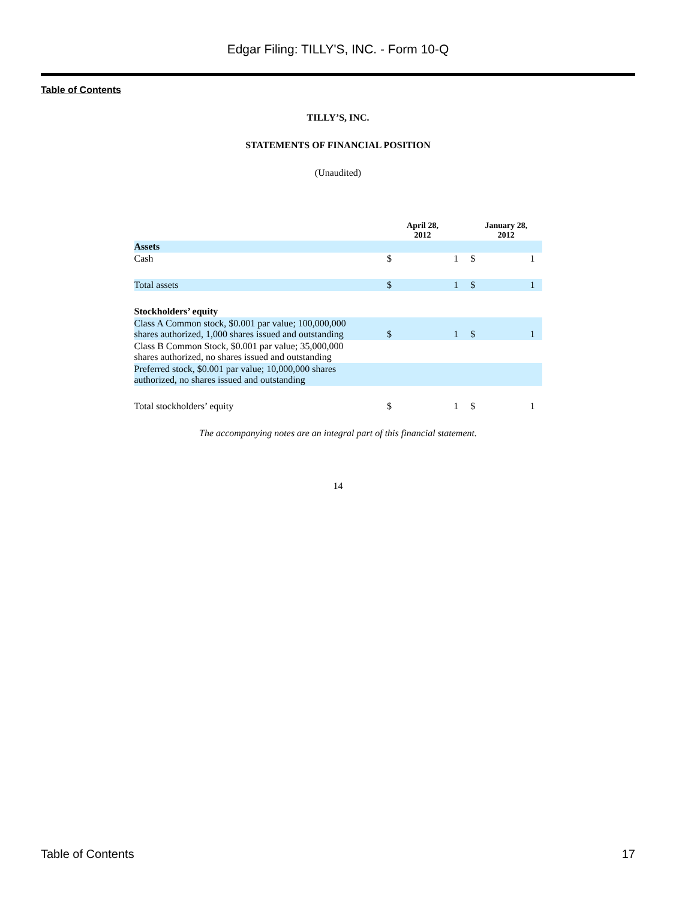Edgar Filing: TILLY'S, INC. - Form 10-Q
Table of Contents
TILLY’S, INC.
STATEMENTS OF FINANCIAL POSITION
(Unaudited)
| | April 28, 2012 | | | January 28, 2012 | |
| --- | --- | --- | --- | --- | --- |
| Assets | | | | | |
| Cash | $ | 1 | | $ | 1 |
| Total assets | $ | 1 | | $ | 1 |
| Stockholders’ equity | | | | | |
| Class A Common stock, $0.001 par value; 100,000,000 shares authorized, 1,000 shares issued and outstanding | $ | 1 | | $ | 1 |
| Class B Common Stock, $0.001 par value; 35,000,000 shares authorized, no shares issued and outstanding | | | | | |
| Preferred stock, $0.001 par value; 10,000,000 shares authorized, no shares issued and outstanding | | | | | |
| Total stockholders’ equity | $ | 1 | | $ | 1 |
The accompanying notes are an integral part of this financial statement.
14
Table of Contents 17